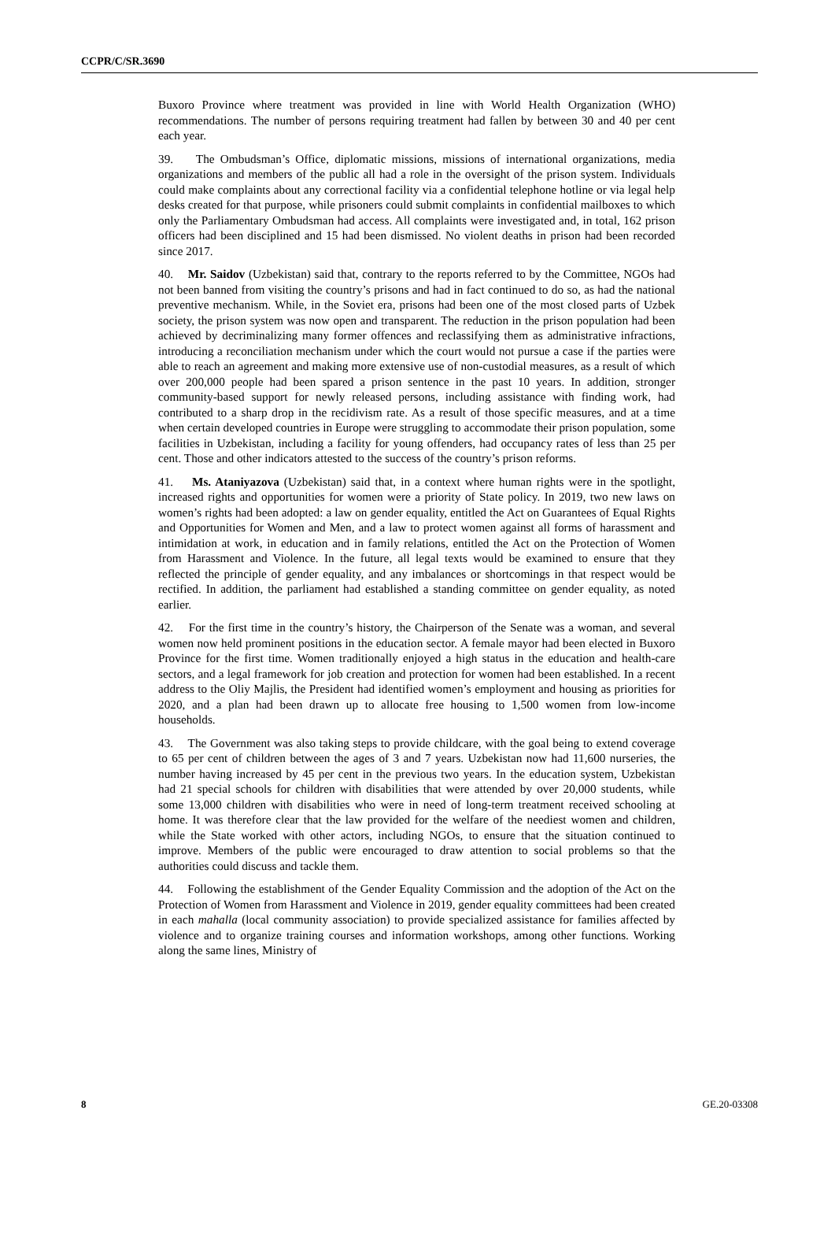CCPR/C/SR.3690
Buxoro Province where treatment was provided in line with World Health Organization (WHO) recommendations. The number of persons requiring treatment had fallen by between 30 and 40 per cent each year.
39. The Ombudsman’s Office, diplomatic missions, missions of international organizations, media organizations and members of the public all had a role in the oversight of the prison system. Individuals could make complaints about any correctional facility via a confidential telephone hotline or via legal help desks created for that purpose, while prisoners could submit complaints in confidential mailboxes to which only the Parliamentary Ombudsman had access. All complaints were investigated and, in total, 162 prison officers had been disciplined and 15 had been dismissed. No violent deaths in prison had been recorded since 2017.
40. Mr. Saidov (Uzbekistan) said that, contrary to the reports referred to by the Committee, NGOs had not been banned from visiting the country’s prisons and had in fact continued to do so, as had the national preventive mechanism. While, in the Soviet era, prisons had been one of the most closed parts of Uzbek society, the prison system was now open and transparent. The reduction in the prison population had been achieved by decriminalizing many former offences and reclassifying them as administrative infractions, introducing a reconciliation mechanism under which the court would not pursue a case if the parties were able to reach an agreement and making more extensive use of non-custodial measures, as a result of which over 200,000 people had been spared a prison sentence in the past 10 years. In addition, stronger community-based support for newly released persons, including assistance with finding work, had contributed to a sharp drop in the recidivism rate. As a result of those specific measures, and at a time when certain developed countries in Europe were struggling to accommodate their prison population, some facilities in Uzbekistan, including a facility for young offenders, had occupancy rates of less than 25 per cent. Those and other indicators attested to the success of the country’s prison reforms.
41. Ms. Ataniyazova (Uzbekistan) said that, in a context where human rights were in the spotlight, increased rights and opportunities for women were a priority of State policy. In 2019, two new laws on women’s rights had been adopted: a law on gender equality, entitled the Act on Guarantees of Equal Rights and Opportunities for Women and Men, and a law to protect women against all forms of harassment and intimidation at work, in education and in family relations, entitled the Act on the Protection of Women from Harassment and Violence. In the future, all legal texts would be examined to ensure that they reflected the principle of gender equality, and any imbalances or shortcomings in that respect would be rectified. In addition, the parliament had established a standing committee on gender equality, as noted earlier.
42. For the first time in the country’s history, the Chairperson of the Senate was a woman, and several women now held prominent positions in the education sector. A female mayor had been elected in Buxoro Province for the first time. Women traditionally enjoyed a high status in the education and health-care sectors, and a legal framework for job creation and protection for women had been established. In a recent address to the Oliy Majlis, the President had identified women’s employment and housing as priorities for 2020, and a plan had been drawn up to allocate free housing to 1,500 women from low-income households.
43. The Government was also taking steps to provide childcare, with the goal being to extend coverage to 65 per cent of children between the ages of 3 and 7 years. Uzbekistan now had 11,600 nurseries, the number having increased by 45 per cent in the previous two years. In the education system, Uzbekistan had 21 special schools for children with disabilities that were attended by over 20,000 students, while some 13,000 children with disabilities who were in need of long-term treatment received schooling at home. It was therefore clear that the law provided for the welfare of the neediest women and children, while the State worked with other actors, including NGOs, to ensure that the situation continued to improve. Members of the public were encouraged to draw attention to social problems so that the authorities could discuss and tackle them.
44. Following the establishment of the Gender Equality Commission and the adoption of the Act on the Protection of Women from Harassment and Violence in 2019, gender equality committees had been created in each mahalla (local community association) to provide specialized assistance for families affected by violence and to organize training courses and information workshops, among other functions. Working along the same lines, Ministry of
8 GE.20-03308